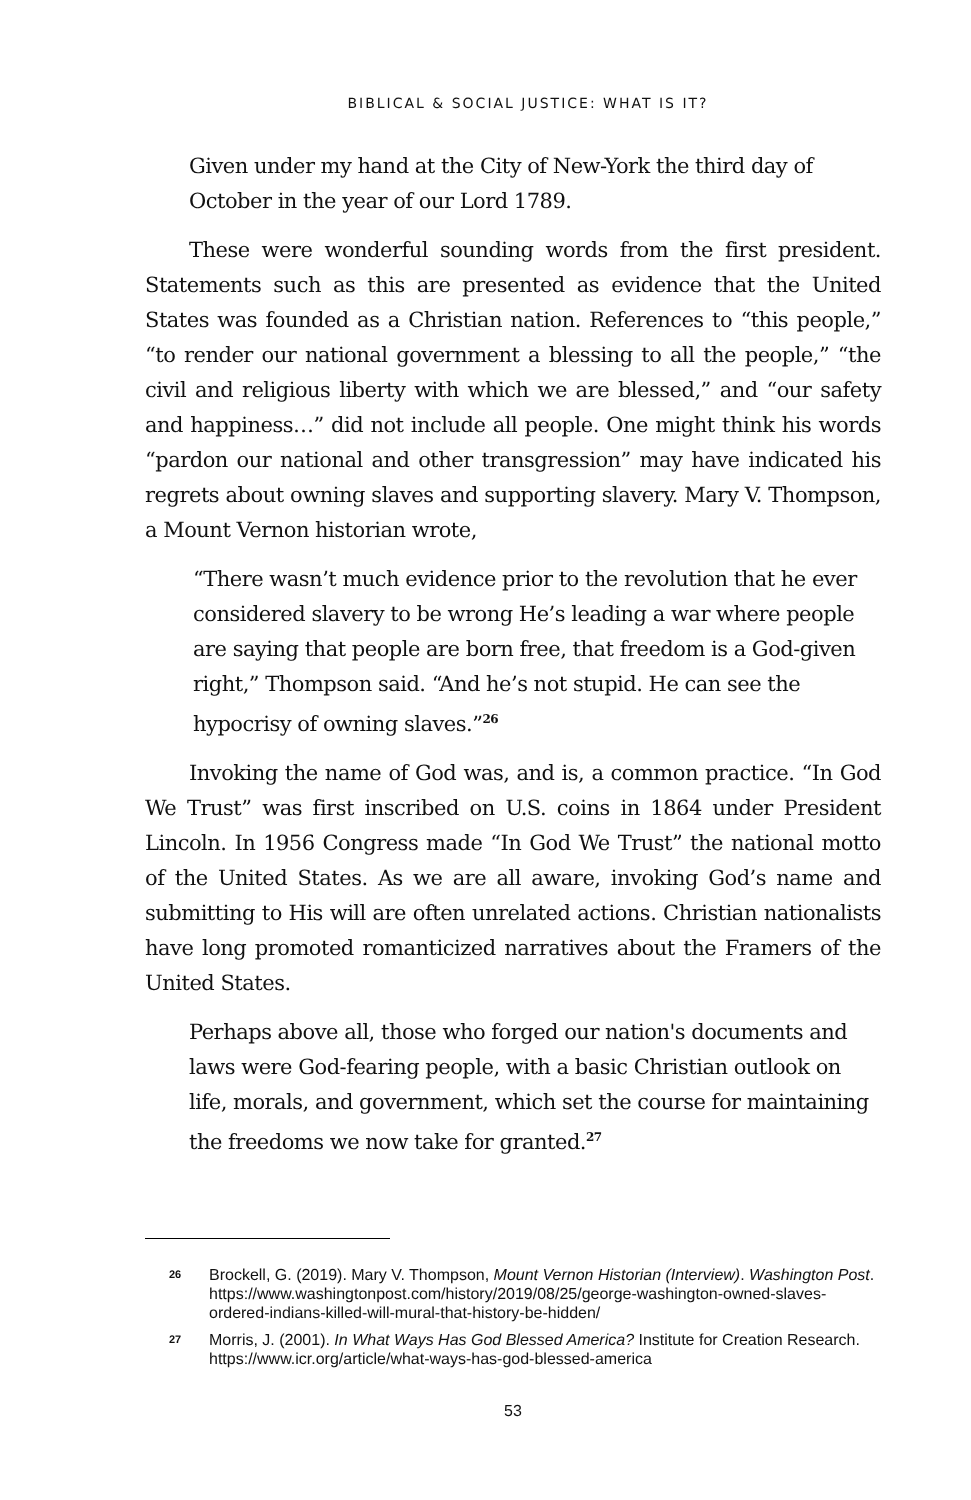BIBLICAL & SOCIAL JUSTICE: WHAT IS IT?
Given under my hand at the City of New-York the third day of October in the year of our Lord 1789.
These were wonderful sounding words from the first president. Statements such as this are presented as evidence that the United States was founded as a Christian nation. References to “this people,” “to render our national government a blessing to all the people,” “the civil and religious liberty with which we are blessed,” and “our safety and happiness…” did not include all people. One might think his words “pardon our national and other transgression” may have indicated his regrets about owning slaves and supporting slavery. Mary V. Thompson, a Mount Vernon historian wrote,
“There wasn’t much evidence prior to the revolution that he ever considered slavery to be wrong He’s leading a war where people are saying that people are born free, that freedom is a God-given right,” Thompson said. “And he’s not stupid. He can see the hypocrisy of owning slaves.”<sup>26</sup>
Invoking the name of God was, and is, a common practice. “In God We Trust” was first inscribed on U.S. coins in 1864 under President Lincoln. In 1956 Congress made “In God We Trust” the national motto of the United States. As we are all aware, invoking God’s name and submitting to His will are often unrelated actions. Christian nationalists have long promoted romanticized narratives about the Framers of the United States.
Perhaps above all, those who forged our nation's documents and laws were God-fearing people, with a basic Christian outlook on life, morals, and government, which set the course for maintaining the freedoms we now take for granted.<sup>27</sup>
26 Brockell, G. (2019). Mary V. Thompson, Mount Vernon Historian (Interview). Washington Post. https://www.washingtonpost.com/history/2019/08/25/george-washington-owned-slaves-ordered-indians-killed-will-mural-that-history-be-hidden/
27 Morris, J. (2001). In What Ways Has God Blessed America? Institute for Creation Research. https://www.icr.org/article/what-ways-has-god-blessed-america
53